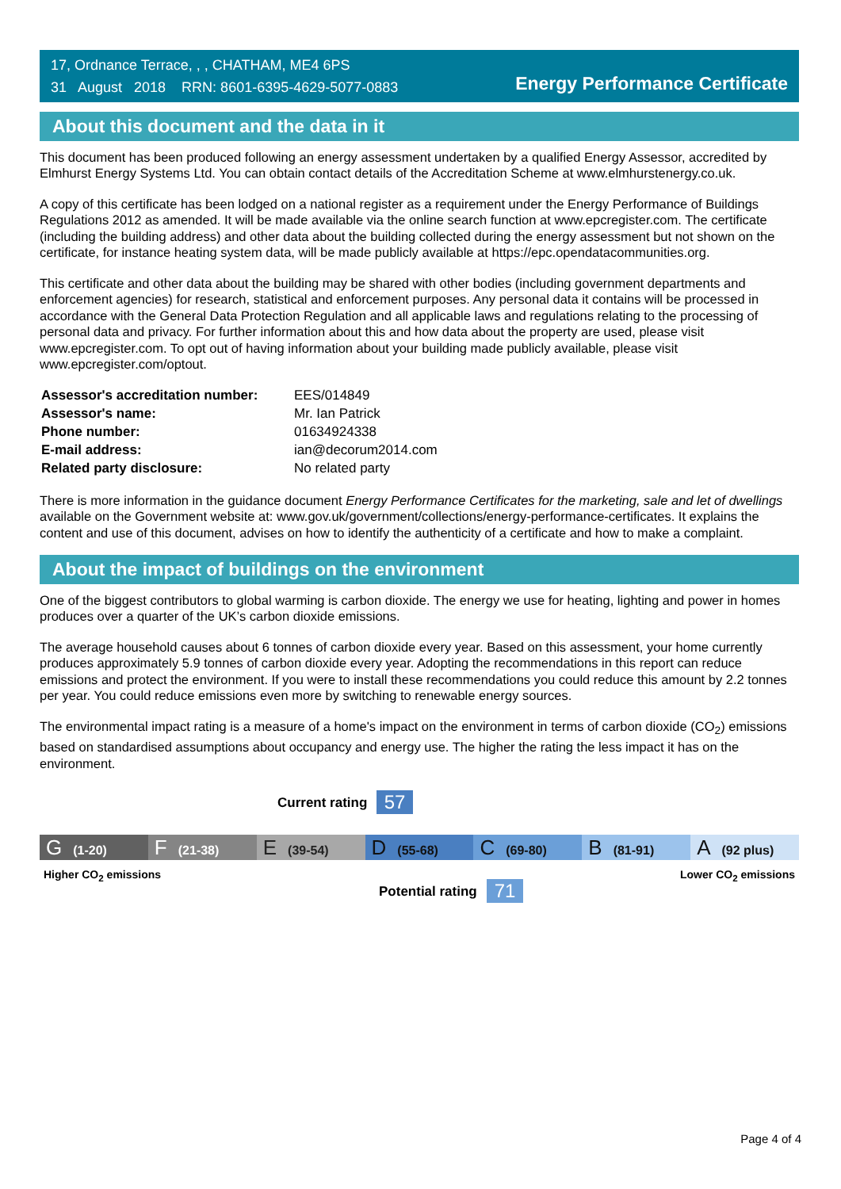17, Ordnance Terrace, , , CHATHAM, ME4 6PS
31 August 2018 RRN: 8601-6395-4629-5077-0883
Energy Performance Certificate
About this document and the data in it
This document has been produced following an energy assessment undertaken by a qualified Energy Assessor, accredited by Elmhurst Energy Systems Ltd. You can obtain contact details of the Accreditation Scheme at www.elmhurstenergy.co.uk.
A copy of this certificate has been lodged on a national register as a requirement under the Energy Performance of Buildings Regulations 2012 as amended. It will be made available via the online search function at www.epcregister.com. The certificate (including the building address) and other data about the building collected during the energy assessment but not shown on the certificate, for instance heating system data, will be made publicly available at https://epc.opendatacommunities.org.
This certificate and other data about the building may be shared with other bodies (including government departments and enforcement agencies) for research, statistical and enforcement purposes. Any personal data it contains will be processed in accordance with the General Data Protection Regulation and all applicable laws and regulations relating to the processing of personal data and privacy. For further information about this and how data about the property are used, please visit www.epcregister.com. To opt out of having information about your building made publicly available, please visit www.epcregister.com/optout.
| Assessor's accreditation number: | EES/014849 |
| Assessor's name: | Mr. Ian Patrick |
| Phone number: | 01634924338 |
| E-mail address: | ian@decorum2014.com |
| Related party disclosure: | No related party |
There is more information in the guidance document Energy Performance Certificates for the marketing, sale and let of dwellings available on the Government website at: www.gov.uk/government/collections/energy-performance-certificates. It explains the content and use of this document, advises on how to identify the authenticity of a certificate and how to make a complaint.
About the impact of buildings on the environment
One of the biggest contributors to global warming is carbon dioxide. The energy we use for heating, lighting and power in homes produces over a quarter of the UK’s carbon dioxide emissions.
The average household causes about 6 tonnes of carbon dioxide every year. Based on this assessment, your home currently produces approximately 5.9 tonnes of carbon dioxide every year. Adopting the recommendations in this report can reduce emissions and protect the environment. If you were to install these recommendations you could reduce this amount by 2.2 tonnes per year. You could reduce emissions even more by switching to renewable energy sources.
The environmental impact rating is a measure of a home's impact on the environment in terms of carbon dioxide (CO<sub>2</sub>) emissions based on standardised assumptions about occupancy and energy use. The higher the rating the less impact it has on the environment.
Current rating 57
G (1-20)
F (21-38)
E (39-54)
D (55-68)
C (69-80)
B (81-91)
A (92 plus)
Higher CO<sub>2</sub> emissions Lower CO<sub>2</sub> emissions
Potential rating 71
Page 4 of 4